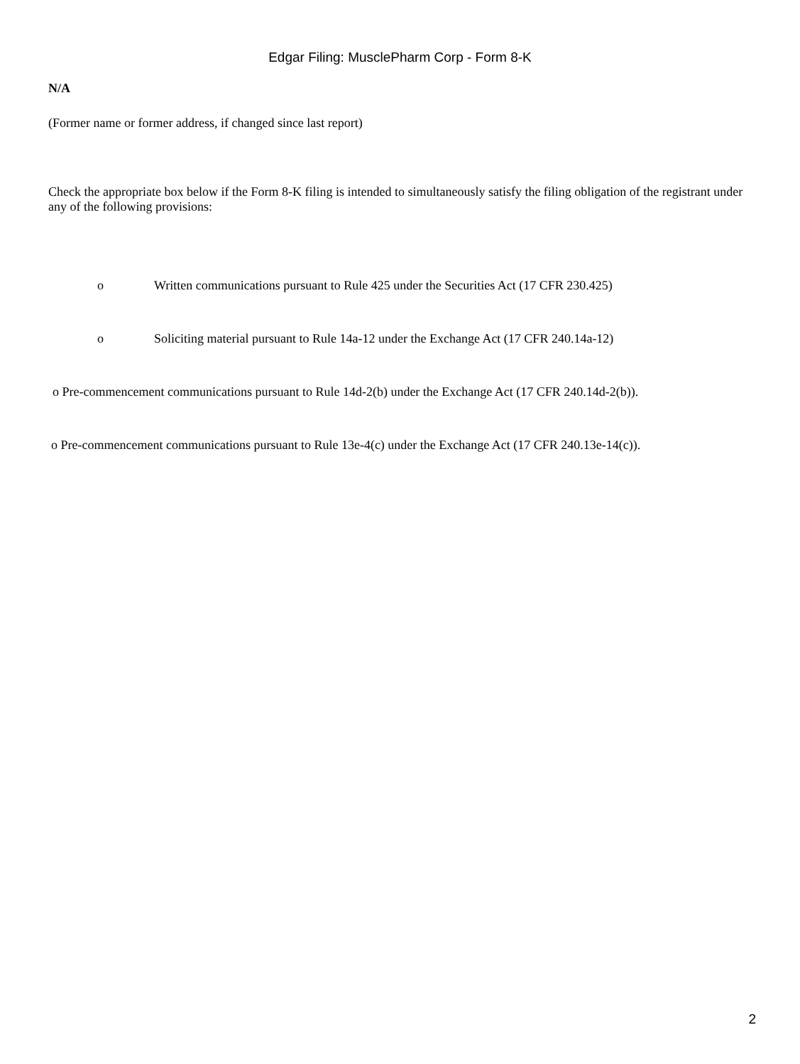Edgar Filing: MusclePharm Corp - Form 8-K
N/A
(Former name or former address, if changed since last report)
Check the appropriate box below if the Form 8-K filing is intended to simultaneously satisfy the filing obligation of the registrant under any of the following provisions:
o Written communications pursuant to Rule 425 under the Securities Act (17 CFR 230.425)
o Soliciting material pursuant to Rule 14a-12 under the Exchange Act (17 CFR 240.14a-12)
o Pre-commencement communications pursuant to Rule 14d-2(b) under the Exchange Act (17 CFR 240.14d-2(b)).
o Pre-commencement communications pursuant to Rule 13e-4(c) under the Exchange Act (17 CFR 240.13e-14(c)).
2